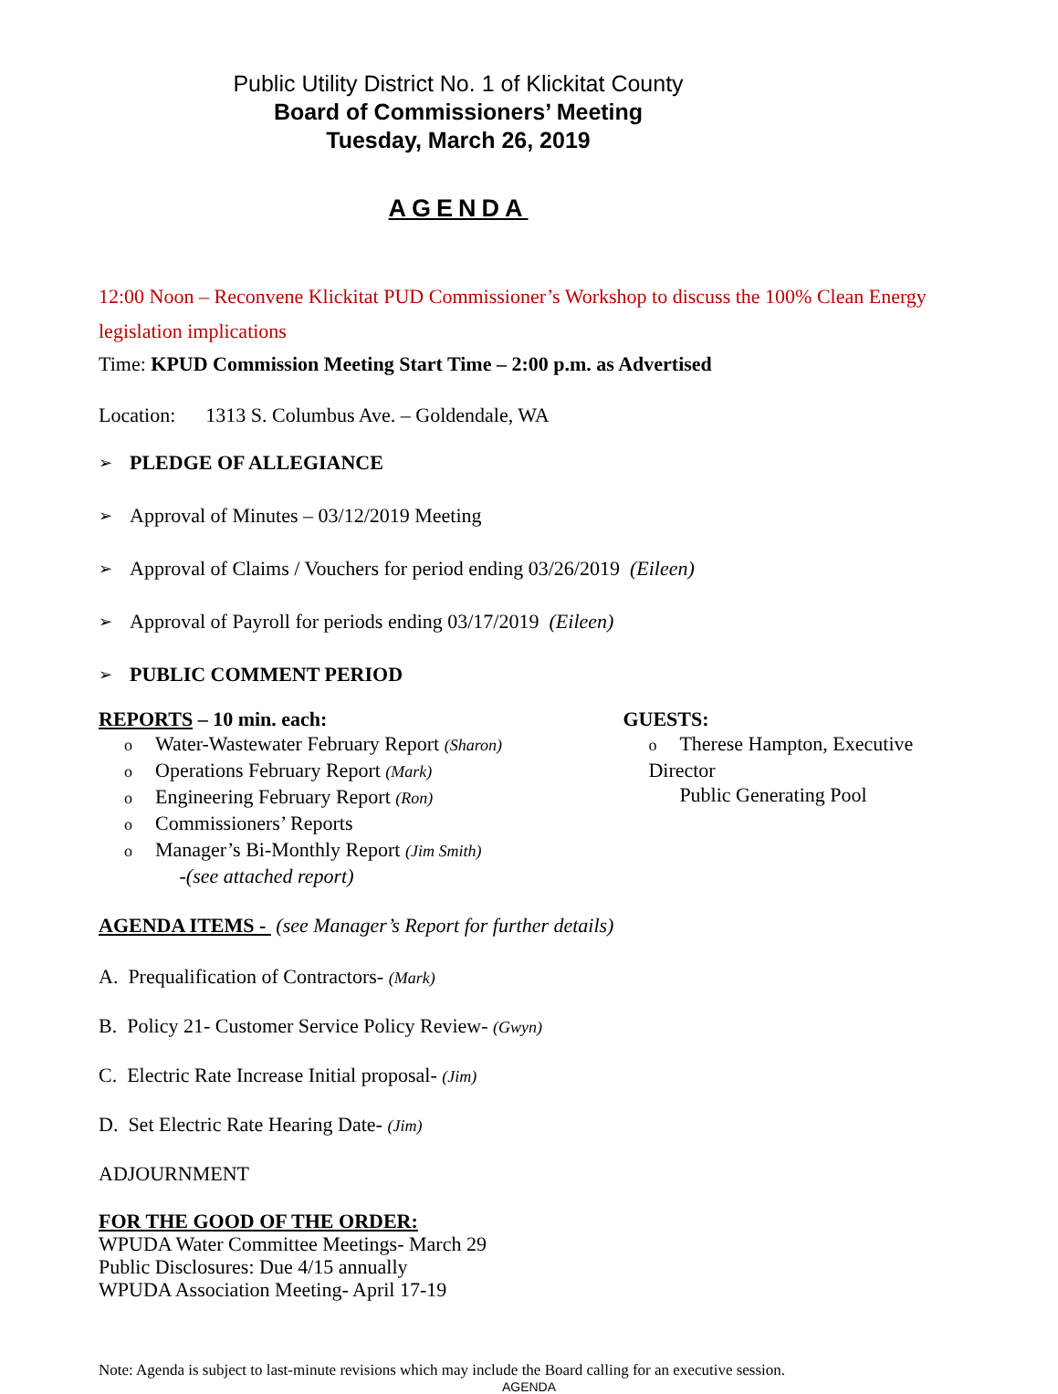Public Utility District No. 1 of Klickitat County
Board of Commissioners’ Meeting
Tuesday, March 26, 2019
AGENDA
12:00 Noon – Reconvene Klickitat PUD Commissioner’s Workshop to discuss the 100% Clean Energy legislation implications
Time: KPUD Commission Meeting Start Time – 2:00 p.m. as Advertised
Location: 1313 S. Columbus Ave. – Goldendale, WA
➢ PLEDGE OF ALLEGIANCE
➢ Approval of Minutes – 03/12/2019 Meeting
➢ Approval of Claims / Vouchers for period ending 03/26/2019 (Eileen)
➢ Approval of Payroll for periods ending 03/17/2019 (Eileen)
➢ PUBLIC COMMENT PERIOD
REPORTS – 10 min. each:
o Water-Wastewater February Report (Sharon)
o Operations February Report (Mark)
o Engineering February Report (Ron)
o Commissioners’ Reports
o Manager’s Bi-Monthly Report (Jim Smith)
-(see attached report)
GUESTS:
o Therese Hampton, Executive Director
Public Generating Pool
AGENDA ITEMS - (see Manager’s Report for further details)
A. Prequalification of Contractors- (Mark)
B. Policy 21- Customer Service Policy Review- (Gwyn)
C. Electric Rate Increase Initial proposal- (Jim)
D. Set Electric Rate Hearing Date- (Jim)
ADJOURNMENT
FOR THE GOOD OF THE ORDER:
WPUDA Water Committee Meetings- March 29
Public Disclosures: Due 4/15 annually
WPUDA Association Meeting- April 17-19
Note: Agenda is subject to last-minute revisions which may include the Board calling for an executive session.
AGENDA